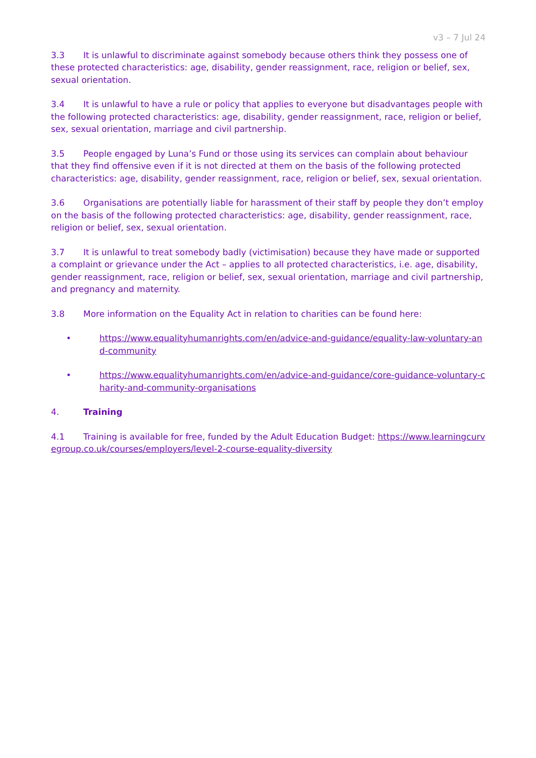v3 – 7 Jul 24
3.3 It is unlawful to discriminate against somebody because others think they possess one of these protected characteristics: age, disability, gender reassignment, race, religion or belief, sex, sexual orientation.
3.4 It is unlawful to have a rule or policy that applies to everyone but disadvantages people with the following protected characteristics: age, disability, gender reassignment, race, religion or belief, sex, sexual orientation, marriage and civil partnership.
3.5 People engaged by Luna’s Fund or those using its services can complain about behaviour that they find offensive even if it is not directed at them on the basis of the following protected characteristics: age, disability, gender reassignment, race, religion or belief, sex, sexual orientation.
3.6 Organisations are potentially liable for harassment of their staff by people they don’t employ on the basis of the following protected characteristics: age, disability, gender reassignment, race, religion or belief, sex, sexual orientation.
3.7 It is unlawful to treat somebody badly (victimisation) because they have made or supported a complaint or grievance under the Act – applies to all protected characteristics, i.e. age, disability, gender reassignment, race, religion or belief, sex, sexual orientation, marriage and civil partnership, and pregnancy and maternity.
3.8 More information on the Equality Act in relation to charities can be found here:
• https://www.equalityhumanrights.com/en/advice-and-guidance/equality-law-voluntary-and-community
• https://www.equalityhumanrights.com/en/advice-and-guidance/core-guidance-voluntary-charity-and-community-organisations
4. Training
4.1 Training is available for free, funded by the Adult Education Budget: https://www.learningcurvegroup.co.uk/courses/employers/level-2-course-equality-diversity